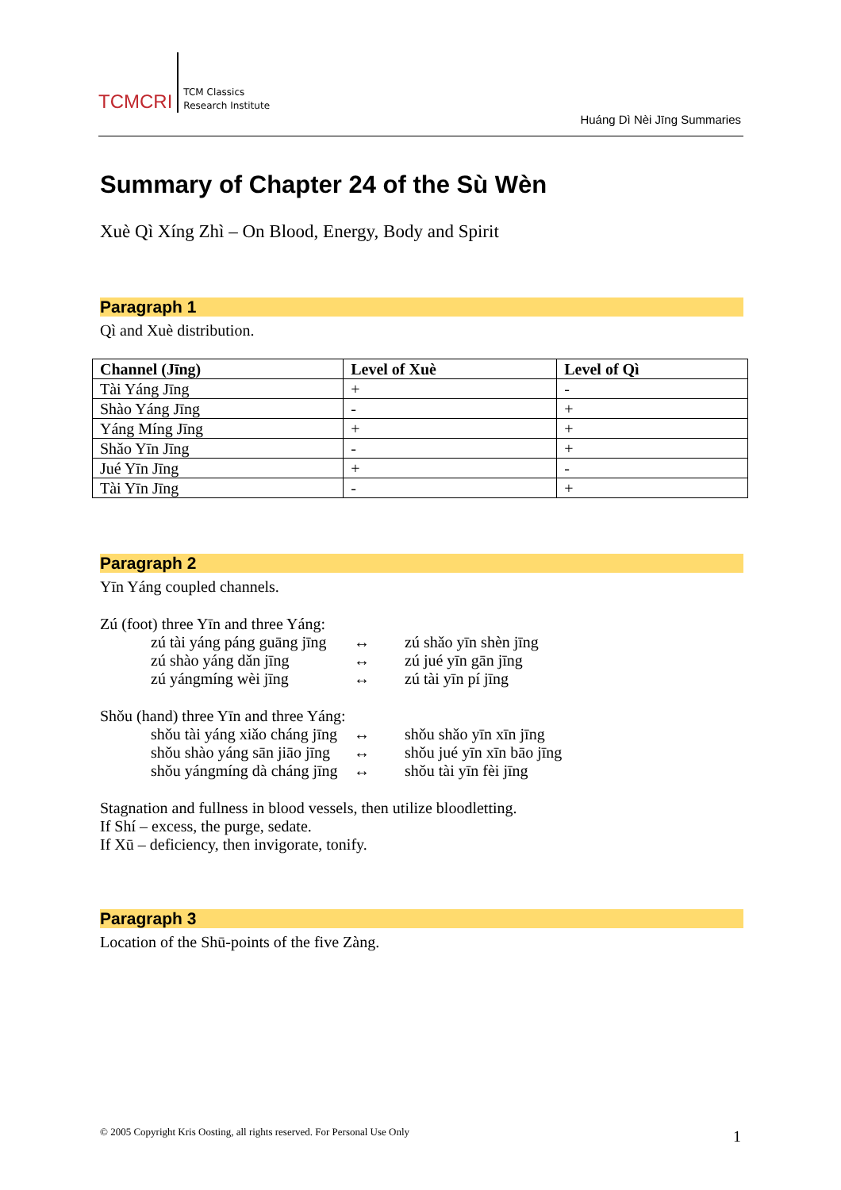TCMCRI
TCM Classics
Research Institute
Huáng Dì Nèi Jīng Summaries
Summary of Chapter 24 of the Sù Wèn
Xuè Qì Xíng Zhì – On Blood, Energy, Body and Spirit
Paragraph 1
Qì and Xuè distribution.
| Channel (Jīng) | Level of Xuè | Level of Qì |
| --- | --- | --- |
| Tài Yáng Jīng | + | - |
| Shào Yáng Jīng | - | + |
| Yáng Míng Jīng | + | + |
| Shǎo Yīn Jīng | - | + |
| Jué Yīn Jīng | + | - |
| Tài Yīn Jīng | - | + |
Paragraph 2
Yīn Yáng coupled channels.
Zú (foot) three Yīn and three Yáng:
zú tài yáng páng guāng jīng ↔ zú shǎo yīn shèn jīng
zú shào yáng dǎn jīng ↔ zú jué yīn gān jīng
zú yángmíng wèi jīng ↔ zú tài yīn pí jīng
Shǒu (hand) three Yīn and three Yáng:
shǒu tài yáng xiǎo cháng jīng ↔ shǒu shǎo yīn xīn jīng
shǒu shào yáng sān jiāo jīng ↔ shǒu jué yīn xīn bāo jīng
shǒu yángmíng dà cháng jīng ↔ shǒu tài yīn fèi jīng
Stagnation and fullness in blood vessels, then utilize bloodletting.
If Shí – excess, the purge, sedate.
If Xū – deficiency, then invigorate, tonify.
Paragraph 3
Location of the Shū-points of the five Zàng.
© 2005 Copyright Kris Oosting, all rights reserved. For Personal Use Only
1